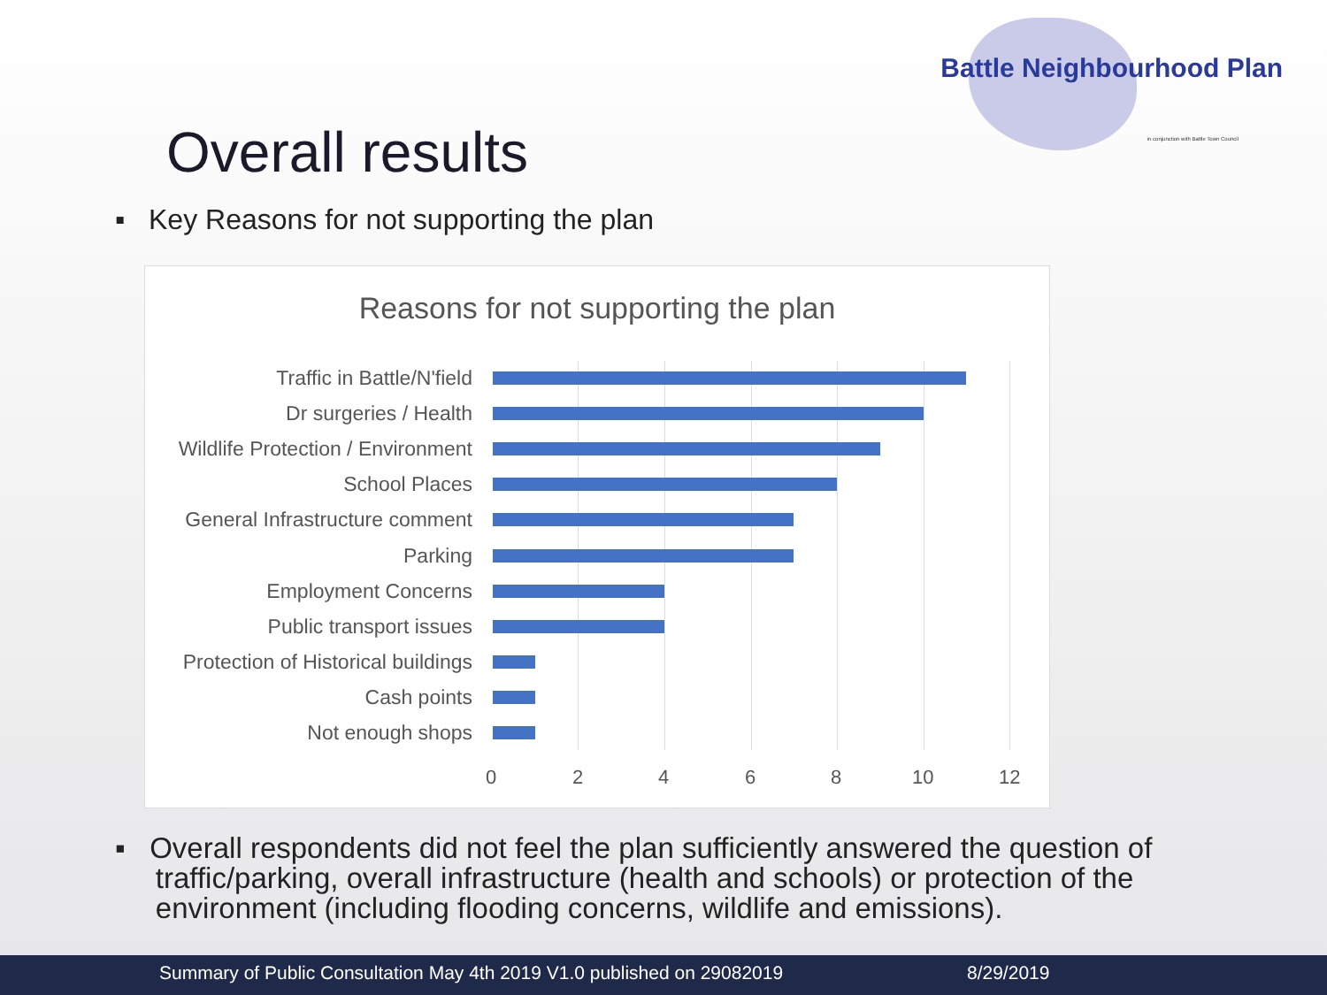Battle Neighbourhood Plan
in conjunction with Battle Town Council
Overall results
▪ Key Reasons for not supporting the plan
Reasons for not supporting the plan
Traffic in Battle/N'field
Dr surgeries / Health
Wildlife Protection / Environment
School Places
General Infrastructure comment
Parking
Employment Concerns
Public transport issues
Protection of Historical buildings
Cash points
Not enough shops
0 2 4 6 8 10 12
▪ Overall respondents did not feel the plan sufficiently answered the question of
traffic/parking, overall infrastructure (health and schools) or protection of the
environment (including flooding concerns, wildlife and emissions).
Summary of Public Consultation May 4th 2019 V1.0 published on 29082019 8/29/2019